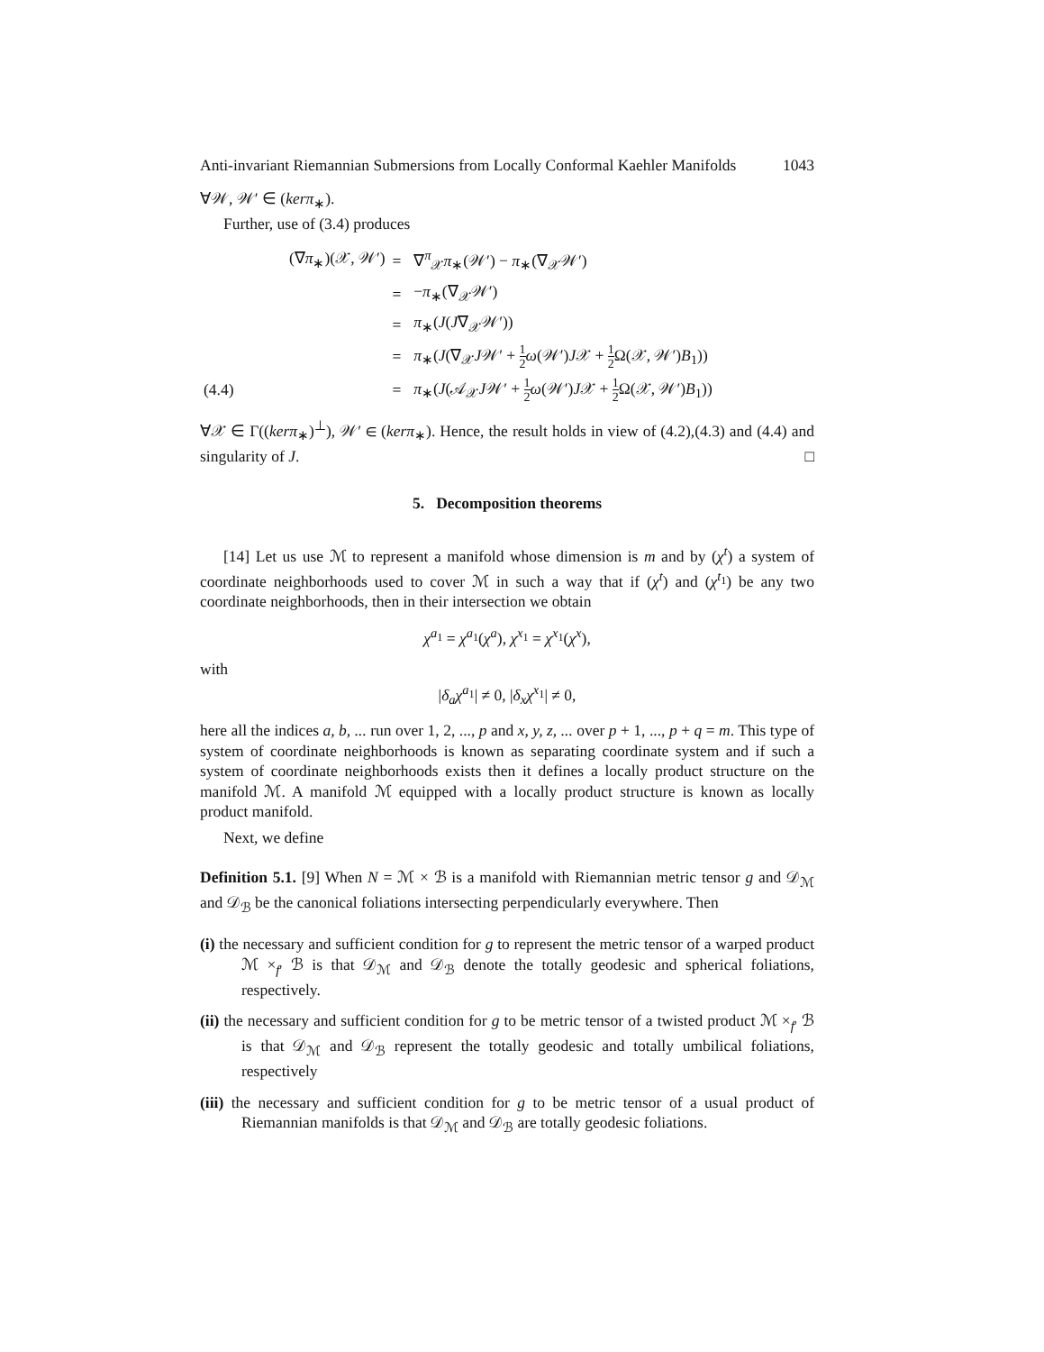Anti-invariant Riemannian Submersions from Locally Conformal Kaehler Manifolds 1043
∀𝒲, 𝒲′ ∈ (kerπ<sub>∗</sub>).
Further, use of (3.4) produces
| | (∇ π<sub>∗</sub>)(𝒳, 𝒲′) | = | ∇<sup>π</sup><sub>𝒳</sub> π<sub>∗</sub>(𝒲′) − π<sub>∗</sub>(∇<sub>𝒳</sub>𝒲′) |
| | | = | − π<sub>∗</sub>(∇<sub>𝒳</sub>𝒲′) |
| | | = | π<sub>∗</sub>( J ( J ∇<sub>𝒳</sub>𝒲′)) |
| | | = | π<sub>∗</sub>( J (∇<sub>𝒳</sub> J 𝒲′ + 1 2 ω (𝒲′) J 𝒳 + 1 2 Ω(𝒳, 𝒲′) B<sub>1</sub>)) |
| (4.4) | | = | π<sub>∗</sub>( J (𝒜<sub>𝒳</sub> J 𝒲′ + 1 2 ω (𝒲′) J 𝒳 + 1 2 Ω(𝒳, 𝒲′) B<sub>1</sub>)) |
∀𝒳 ∈ Γ((kerπ<sub>∗</sub>)<sup>⊥</sup>), 𝒲′ ∈ (kerπ<sub>∗</sub>). Hence, the result holds in view of (4.2),(4.3) and (4.4) and singularity of J. □
5. Decomposition theorems
[14] Let us use ℳ to represent a manifold whose dimension is m and by (χ<sup>t</sup>) a system of coordinate neighborhoods used to cover ℳ in such a way that if (χ<sup>t</sup>) and (χ<sup>t<sub>1</sub></sup>) be any two coordinate neighborhoods, then in their intersection we obtain
χ<sup>a<sub>1</sub></sup> = χ<sup>a<sub>1</sub></sup>(χ<sup>a</sup>), χ<sup>x<sub>1</sub></sup> = χ<sup>x<sub>1</sub></sup>(χ<sup>x</sup>),
with
|δ<sub>a</sub>χ<sup>a<sub>1</sub></sup>| ≠ 0, |δ<sub>x</sub>χ<sup>x<sub>1</sub></sup>| ≠ 0,
here all the indices a, b, ... run over 1, 2, ..., p and x, y, z, ... over p + 1, ..., p + q = m. This type of system of coordinate neighborhoods is known as separating coordinate system and if such a system of coordinate neighborhoods exists then it defines a locally product structure on the manifold ℳ. A manifold ℳ equipped with a locally product structure is known as locally product manifold.
Next, we define
Definition 5.1. [9] When N = ℳ × ℬ is a manifold with Riemannian metric tensor g and 𝒟<sub>ℳ</sub> and 𝒟<sub>ℬ</sub> be the canonical foliations intersecting perpendicularly everywhere. Then
(i) the necessary and sufficient condition for g to represent the metric tensor of a warped product ℳ ×<sub>f′</sub> ℬ is that 𝒟<sub>ℳ</sub> and 𝒟<sub>ℬ</sub> denote the totally geodesic and spherical foliations, respectively.
(ii) the necessary and sufficient condition for g to be metric tensor of a twisted product ℳ ×<sub>f′</sub> ℬ is that 𝒟<sub>ℳ</sub> and 𝒟<sub>ℬ</sub> represent the totally geodesic and totally umbilical foliations, respectively
(iii) the necessary and sufficient condition for g to be metric tensor of a usual product of Riemannian manifolds is that 𝒟<sub>ℳ</sub> and 𝒟<sub>ℬ</sub> are totally geodesic foliations.